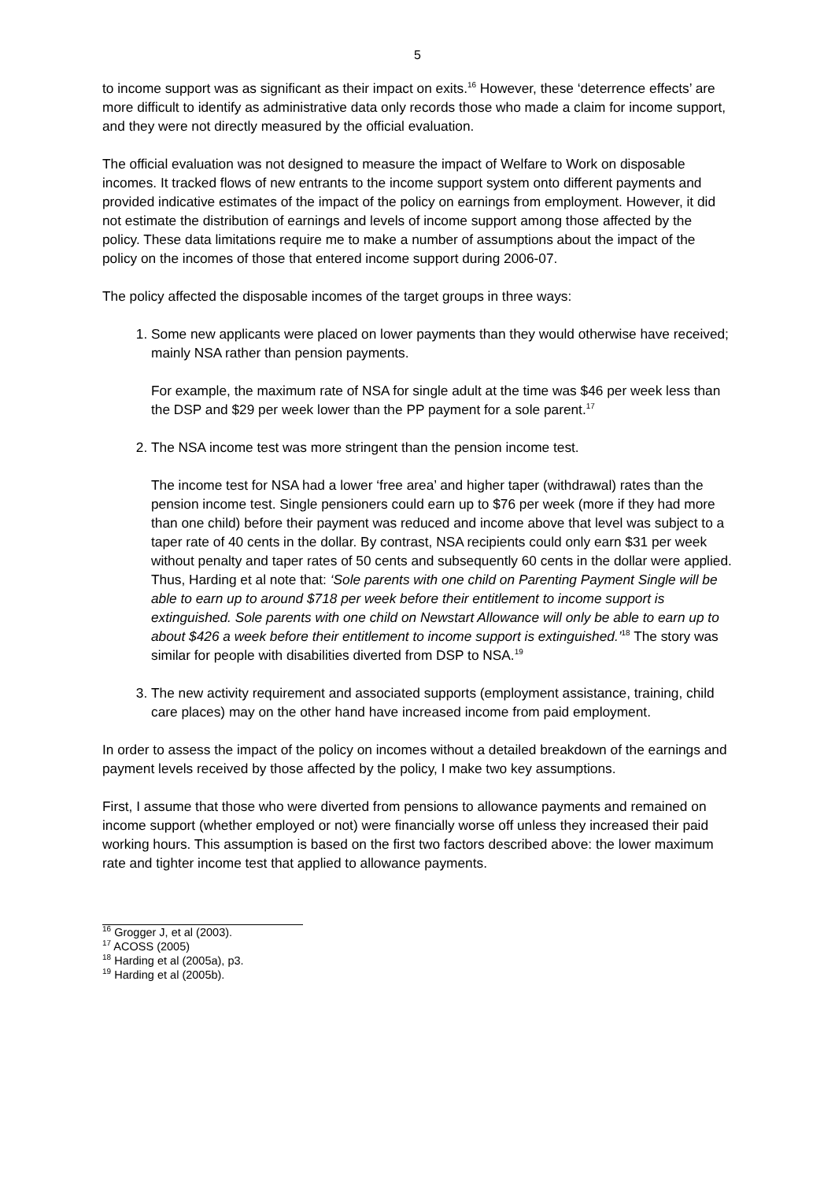5
to income support was as significant as their impact on exits.<sup>16</sup> However, these ‘deterrence effects’ are more difficult to identify as administrative data only records those who made a claim for income support, and they were not directly measured by the official evaluation.
The official evaluation was not designed to measure the impact of Welfare to Work on disposable incomes. It tracked flows of new entrants to the income support system onto different payments and provided indicative estimates of the impact of the policy on earnings from employment. However, it did not estimate the distribution of earnings and levels of income support among those affected by the policy. These data limitations require me to make a number of assumptions about the impact of the policy on the incomes of those that entered income support during 2006-07.
The policy affected the disposable incomes of the target groups in three ways:
1. Some new applicants were placed on lower payments than they would otherwise have received; mainly NSA rather than pension payments.
For example, the maximum rate of NSA for single adult at the time was $46 per week less than the DSP and $29 per week lower than the PP payment for a sole parent.<sup>17</sup>
2. The NSA income test was more stringent than the pension income test.
The income test for NSA had a lower ‘free area’ and higher taper (withdrawal) rates than the pension income test. Single pensioners could earn up to $76 per week (more if they had more than one child) before their payment was reduced and income above that level was subject to a taper rate of 40 cents in the dollar. By contrast, NSA recipients could only earn $31 per week without penalty and taper rates of 50 cents and subsequently 60 cents in the dollar were applied. Thus, Harding et al note that: ‘Sole parents with one child on Parenting Payment Single will be able to earn up to around $718 per week before their entitlement to income support is extinguished. Sole parents with one child on Newstart Allowance will only be able to earn up to about $426 a week before their entitlement to income support is extinguished.’<sup>18</sup> The story was similar for people with disabilities diverted from DSP to NSA.<sup>19</sup>
3. The new activity requirement and associated supports (employment assistance, training, child care places) may on the other hand have increased income from paid employment.
In order to assess the impact of the policy on incomes without a detailed breakdown of the earnings and payment levels received by those affected by the policy, I make two key assumptions.
First, I assume that those who were diverted from pensions to allowance payments and remained on income support (whether employed or not) were financially worse off unless they increased their paid working hours. This assumption is based on the first two factors described above: the lower maximum rate and tighter income test that applied to allowance payments.
<sup>16</sup> Grogger J, et al (2003).
<sup>17</sup> ACOSS (2005)
<sup>18</sup> Harding et al (2005a), p3.
<sup>19</sup> Harding et al (2005b).